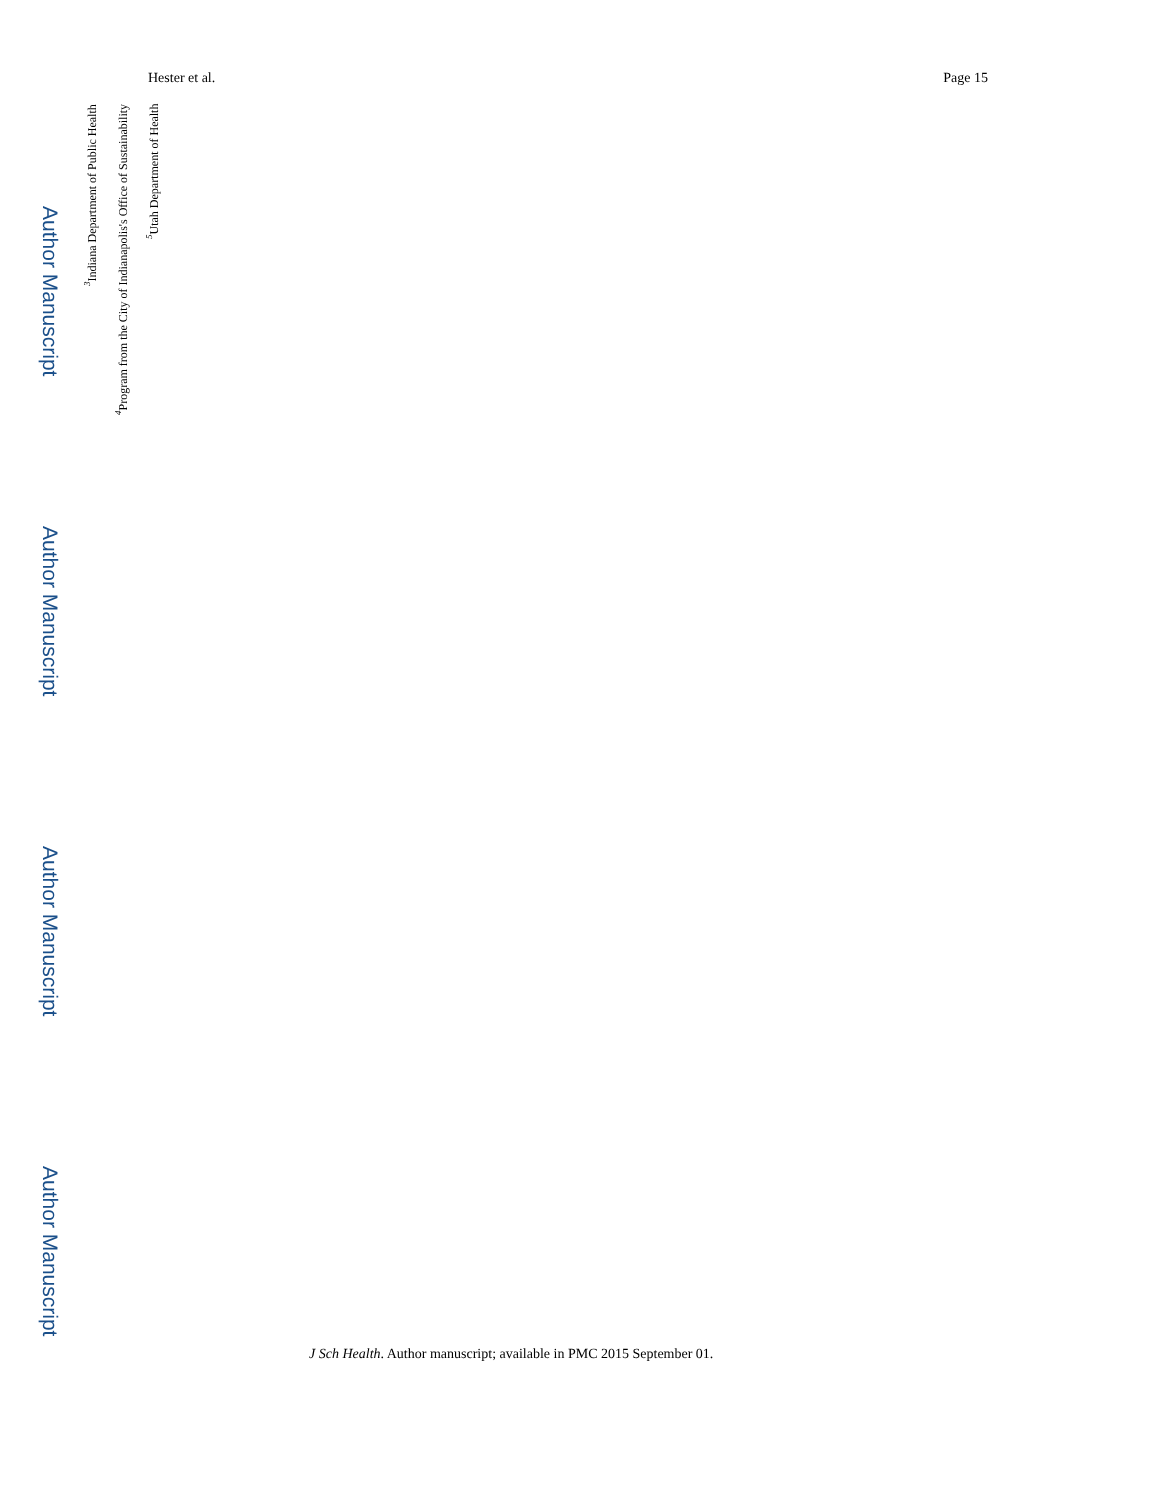Author Manuscript
Author Manuscript
Author Manuscript
Author Manuscript
Hester et al. Page 15
<sup>3</sup> Indiana Department of Public Health
<sup>4</sup> Program from the City of Indianapolis's Office of Sustainability
<sup>5</sup> Utah Department of Health
J Sch Health. Author manuscript; available in PMC 2015 September 01.